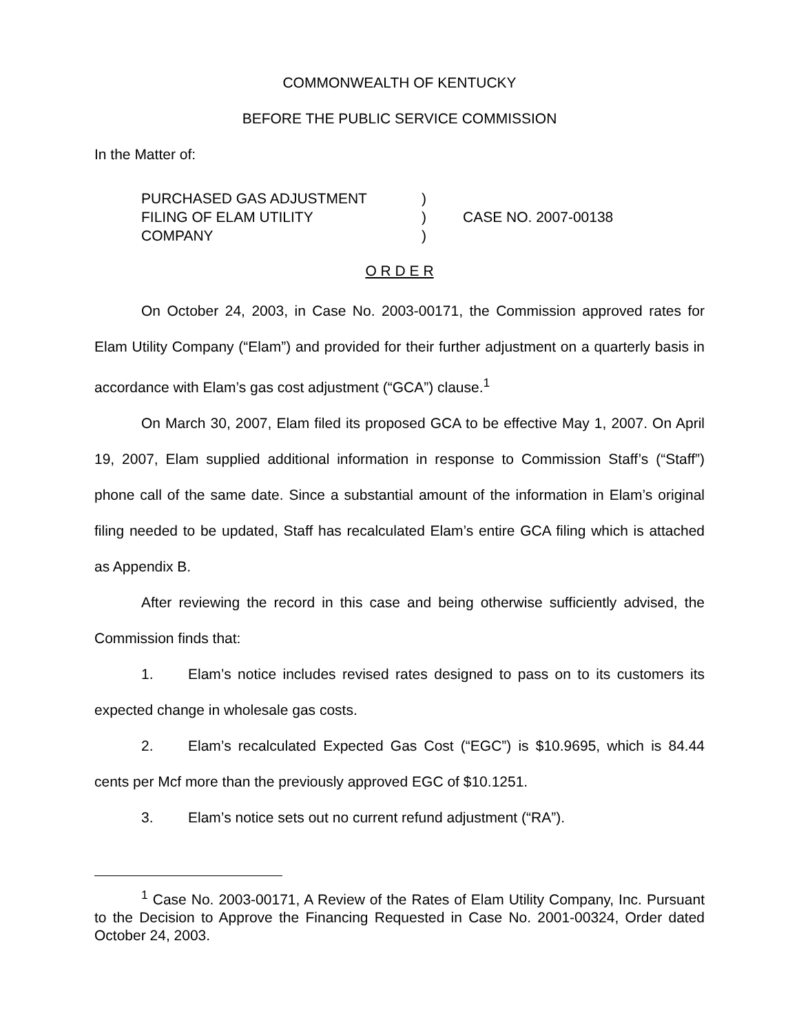COMMONWEALTH OF KENTUCKY
BEFORE THE PUBLIC SERVICE COMMISSION
In the Matter of:
PURCHASED GAS ADJUSTMENT
FILING OF ELAM UTILITY
COMPANY
)
)
)
CASE NO. 2007-00138
O R D E R
On October 24, 2003, in Case No. 2003-00171, the Commission approved rates for Elam Utility Company (“Elam”) and provided for their further adjustment on a quarterly basis in accordance with Elam’s gas cost adjustment (“GCA”) clause.<sup>1</sup>
On March 30, 2007, Elam filed its proposed GCA to be effective May 1, 2007. On April 19, 2007, Elam supplied additional information in response to Commission Staff’s (“Staff”) phone call of the same date. Since a substantial amount of the information in Elam’s original filing needed to be updated, Staff has recalculated Elam’s entire GCA filing which is attached as Appendix B.
After reviewing the record in this case and being otherwise sufficiently advised, the Commission finds that:
1. Elam’s notice includes revised rates designed to pass on to its customers its expected change in wholesale gas costs.
2. Elam’s recalculated Expected Gas Cost (“EGC”) is $10.9695, which is 84.44 cents per Mcf more than the previously approved EGC of $10.1251.
3. Elam’s notice sets out no current refund adjustment (“RA”).
<sup>1</sup> Case No. 2003-00171, A Review of the Rates of Elam Utility Company, Inc. Pursuant to the Decision to Approve the Financing Requested in Case No. 2001-00324, Order dated October 24, 2003.